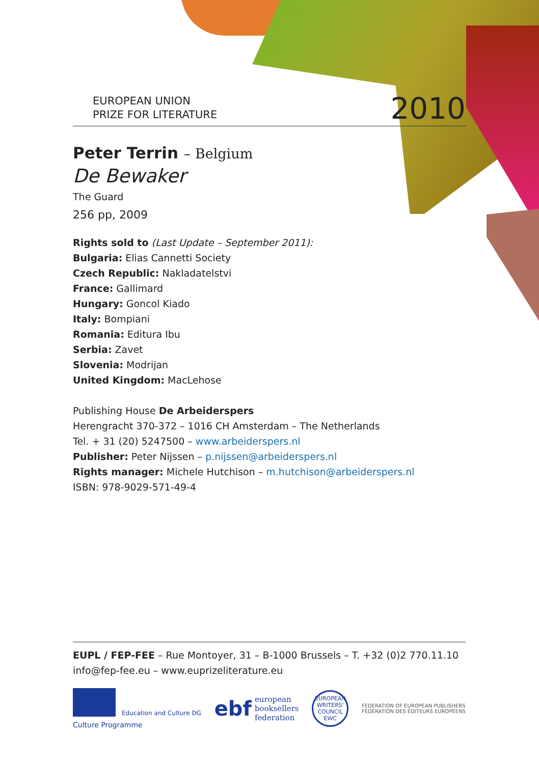EUROPEAN UNION
PRIZE FOR LITERATURE
2010
Peter Terrin – Belgium
De Bewaker
The Guard
256 pp, 2009
Rights sold to (Last Update – September 2011):
Bulgaria: Elias Cannetti Society
Czech Republic: Nakladatelstvi
France: Gallimard
Hungary: Goncol Kiado
Italy: Bompiani
Romania: Editura Ibu
Serbia: Zavet
Slovenia: Modrijan
United Kingdom: MacLehose
Publishing House De Arbeiderspers
Herengracht 370-372 – 1016 CH Amsterdam – The Netherlands
Tel. + 31 (20) 5247500 – www.arbeiderspers.nl
Publisher: Peter Nijssen – p.nijssen@arbeiderspers.nl
Rights manager: Michele Hutchison – m.hutchison@arbeiderspers.nl
ISBN: 978-9029-571-49-4
EUPL / FEP-FEE – Rue Montoyer, 31 – B-1000 Brussels – T. +32 (0)2 770.11.10
info@fep-fee.eu – www.euprizeliterature.eu
Education and Culture DG
Culture Programme
ebf european
booksellers
federation
EUROPEAN WRITERS' COUNCIL EWC
FEDERATION OF EUROPEAN PUBLISHERS
FÉDÉRATION DES ÉDITEURS EUROPÉENS